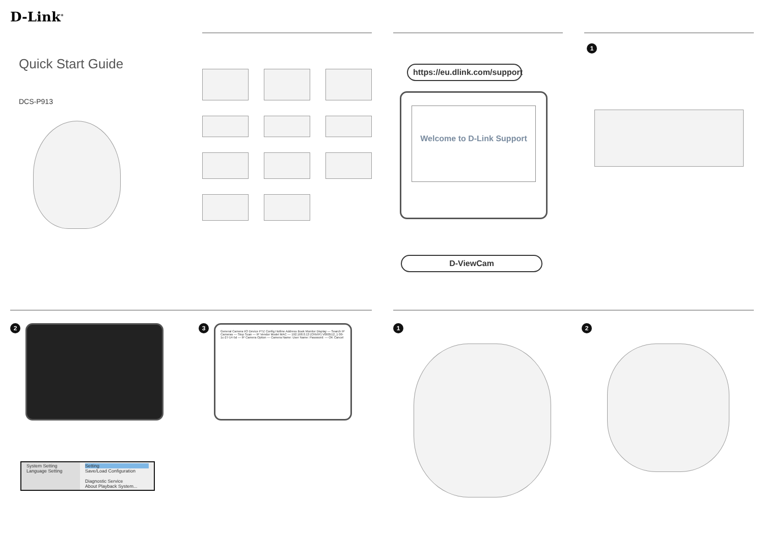D-Link<sup>®</sup>
Quick Start Guide
DCS-P913
https://eu.dlink.com/support
Welcome to D-Link Support
D-ViewCam
1
2 3
General Camera I/O Device PTZ Config Hotline Address Book Monitor Display — Search IP Cameras — Stop Scan — IP Vendor Model MAC — 192.168.0.13 (ONVIF) V060512_1 00-1c-27-14-5d — IP Camera Option — Camera Name: User Name: Password: — OK Cancel
System Setting
Language Setting
Setting
Save/Load Configuration
Diagnostic Service
About Playback System...
1 2